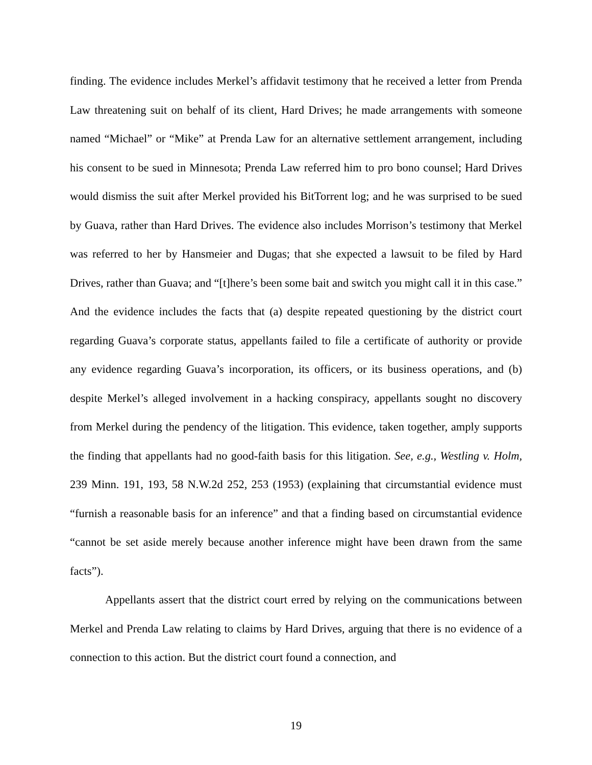finding. The evidence includes Merkel’s affidavit testimony that he received a letter from Prenda Law threatening suit on behalf of its client, Hard Drives; he made arrangements with someone named “Michael” or “Mike” at Prenda Law for an alternative settlement arrangement, including his consent to be sued in Minnesota; Prenda Law referred him to pro bono counsel; Hard Drives would dismiss the suit after Merkel provided his BitTorrent log; and he was surprised to be sued by Guava, rather than Hard Drives. The evidence also includes Morrison’s testimony that Merkel was referred to her by Hansmeier and Dugas; that she expected a lawsuit to be filed by Hard Drives, rather than Guava; and “[t]here’s been some bait and switch you might call it in this case.” And the evidence includes the facts that (a) despite repeated questioning by the district court regarding Guava’s corporate status, appellants failed to file a certificate of authority or provide any evidence regarding Guava’s incorporation, its officers, or its business operations, and (b) despite Merkel’s alleged involvement in a hacking conspiracy, appellants sought no discovery from Merkel during the pendency of the litigation. This evidence, taken together, amply supports the finding that appellants had no good-faith basis for this litigation. See, e.g., Westling v. Holm, 239 Minn. 191, 193, 58 N.W.2d 252, 253 (1953) (explaining that circumstantial evidence must “furnish a reasonable basis for an inference” and that a finding based on circumstantial evidence “cannot be set aside merely because another inference might have been drawn from the same facts”).
Appellants assert that the district court erred by relying on the communications between Merkel and Prenda Law relating to claims by Hard Drives, arguing that there is no evidence of a connection to this action. But the district court found a connection, and
19